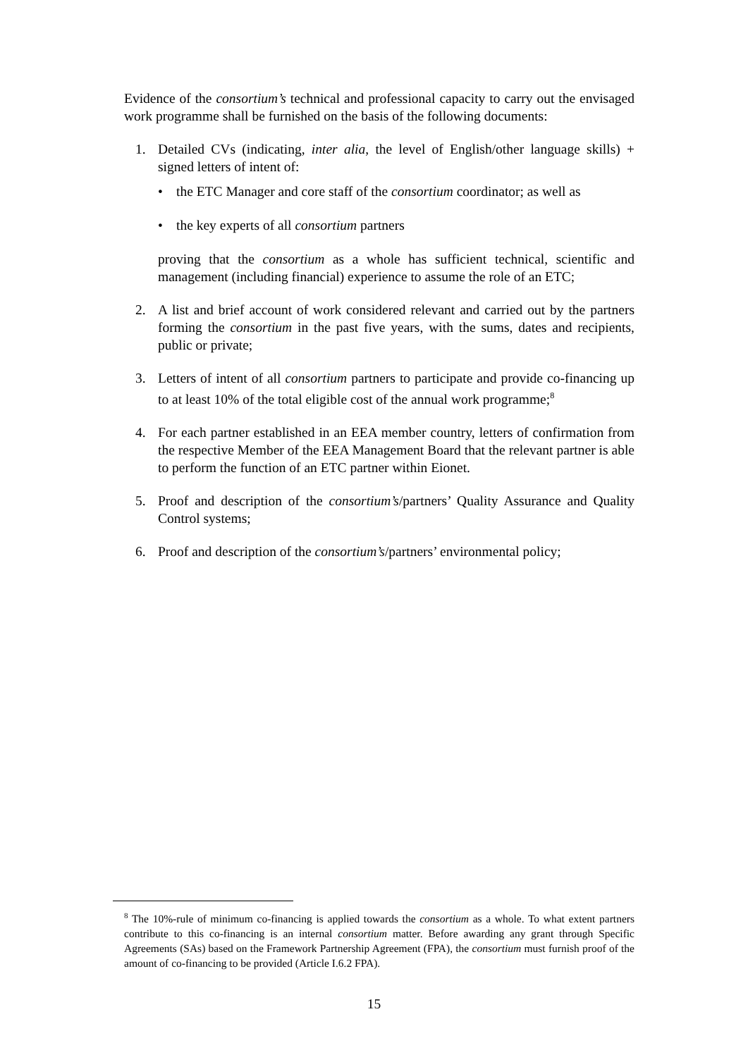Evidence of the consortium’s technical and professional capacity to carry out the envisaged work programme shall be furnished on the basis of the following documents:
1. Detailed CVs (indicating, inter alia, the level of English/other language skills) + signed letters of intent of:
• the ETC Manager and core staff of the consortium coordinator; as well as
• the key experts of all consortium partners
proving that the consortium as a whole has sufficient technical, scientific and management (including financial) experience to assume the role of an ETC;
2. A list and brief account of work considered relevant and carried out by the partners forming the consortium in the past five years, with the sums, dates and recipients, public or private;
3. Letters of intent of all consortium partners to participate and provide co-financing up to at least 10% of the total eligible cost of the annual work programme;<sup>8</sup>
4. For each partner established in an EEA member country, letters of confirmation from the respective Member of the EEA Management Board that the relevant partner is able to perform the function of an ETC partner within Eionet.
5. Proof and description of the consortium’s/partners’ Quality Assurance and Quality Control systems;
6. Proof and description of the consortium’s/partners’ environmental policy;
<sup>8</sup> The 10%-rule of minimum co-financing is applied towards the consortium as a whole. To what extent partners contribute to this co-financing is an internal consortium matter. Before awarding any grant through Specific Agreements (SAs) based on the Framework Partnership Agreement (FPA), the consortium must furnish proof of the amount of co-financing to be provided (Article I.6.2 FPA).
15